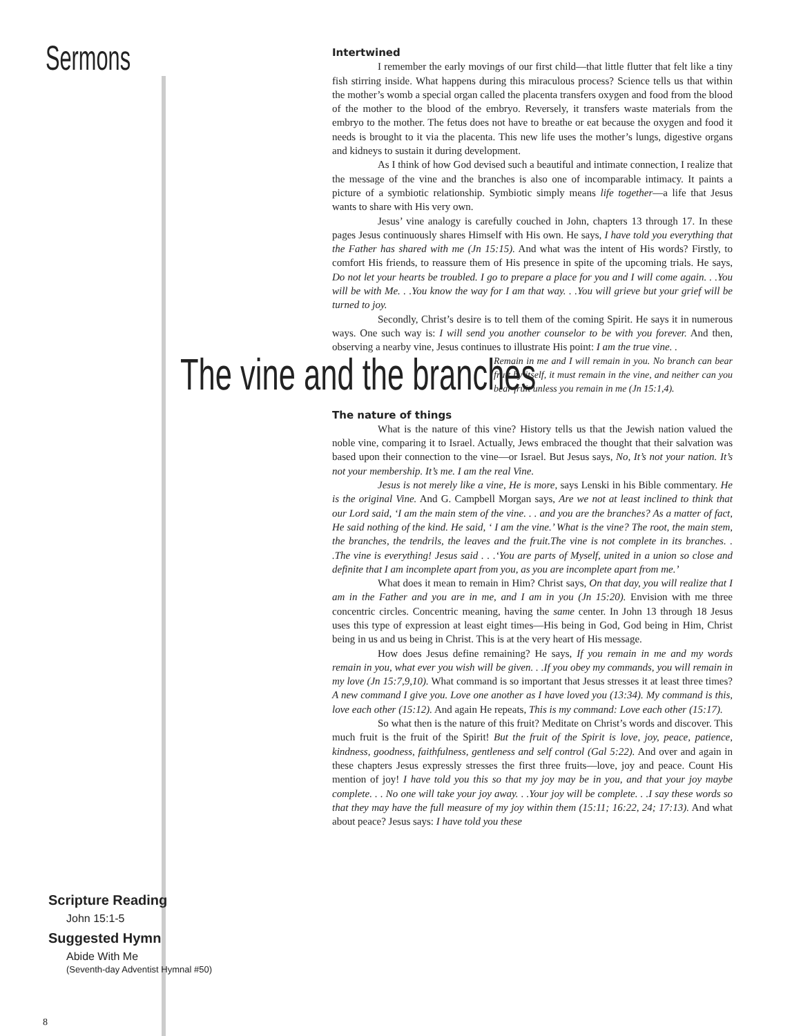Sermons
Intertwined
I remember the early movings of our first child—that little flutter that felt like a tiny fish stirring inside. What happens during this miraculous process? Science tells us that within the mother’s womb a special organ called the placenta transfers oxygen and food from the blood of the mother to the blood of the embryo. Reversely, it transfers waste materials from the embryo to the mother. The fetus does not have to breathe or eat because the oxygen and food it needs is brought to it via the placenta. This new life uses the mother’s lungs, digestive organs and kidneys to sustain it during development.
As I think of how God devised such a beautiful and intimate connection, I realize that the message of the vine and the branches is also one of incomparable intimacy. It paints a picture of a symbiotic relationship. Symbiotic simply means life together—a life that Jesus wants to share with His very own.
Jesus’ vine analogy is carefully couched in John, chapters 13 through 17. In these pages Jesus continuously shares Himself with His own. He says, I have told you everything that the Father has shared with me (Jn 15:15). And what was the intent of His words? Firstly, to comfort His friends, to reassure them of His presence in spite of the upcoming trials. He says, Do not let your hearts be troubled. I go to prepare a place for you and I will come again. . .You will be with Me. . .You know the way for I am that way. . .You will grieve but your grief will be turned to joy.
Secondly, Christ’s desire is to tell them of the coming Spirit. He says it in numerous ways. One such way is: I will send you another counselor to be with you forever. And then, observing a nearby vine, Jesus continues to illustrate His point: I am the true vine. .
The vine and the branches
Remain in me and I will remain in you. No branch can bear fruit by itself, it must remain in the vine, and neither can you bear fruit unless you remain in me (Jn 15:1,4).
The nature of things
What is the nature of this vine? History tells us that the Jewish nation valued the noble vine, comparing it to Israel. Actually, Jews embraced the thought that their salvation was based upon their connection to the vine—or Israel. But Jesus says, No, It’s not your nation. It’s not your membership. It’s me. I am the real Vine.
Jesus is not merely like a vine, He is more, says Lenski in his Bible commentary. He is the original Vine. And G. Campbell Morgan says, Are we not at least inclined to think that our Lord said, ‘I am the main stem of the vine. . . and you are the branches? As a matter of fact, He said nothing of the kind. He said, ‘ I am the vine.’ What is the vine? The root, the main stem, the branches, the tendrils, the leaves and the fruit.The vine is not complete in its branches. . .The vine is everything! Jesus said . . .‘You are parts of Myself, united in a union so close and definite that I am incomplete apart from you, as you are incomplete apart from me.’
What does it mean to remain in Him? Christ says, On that day, you will realize that I am in the Father and you are in me, and I am in you (Jn 15:20). Envision with me three concentric circles. Concentric meaning, having the same center. In John 13 through 18 Jesus uses this type of expression at least eight times—His being in God, God being in Him, Christ being in us and us being in Christ. This is at the very heart of His message.
How does Jesus define remaining? He says, If you remain in me and my words remain in you, what ever you wish will be given. . .If you obey my commands, you will remain in my love (Jn 15:7,9,10). What command is so important that Jesus stresses it at least three times? A new command I give you. Love one another as I have loved you (13:34). My command is this, love each other (15:12). And again He repeats, This is my command: Love each other (15:17).
So what then is the nature of this fruit? Meditate on Christ’s words and discover. This much fruit is the fruit of the Spirit! But the fruit of the Spirit is love, joy, peace, patience, kindness, goodness, faithfulness, gentleness and self control (Gal 5:22). And over and again in these chapters Jesus expressly stresses the first three fruits—love, joy and peace. Count His mention of joy! I have told you this so that my joy may be in you, and that your joy maybe complete. . . No one will take your joy away. . .Your joy will be complete. . .I say these words so that they may have the full measure of my joy within them (15:11; 16:22, 24; 17:13). And what about peace? Jesus says: I have told you these
Scripture Reading
John 15:1-5
Suggested Hymn
Abide With Me
(Seventh-day Adventist Hymnal #50)
8